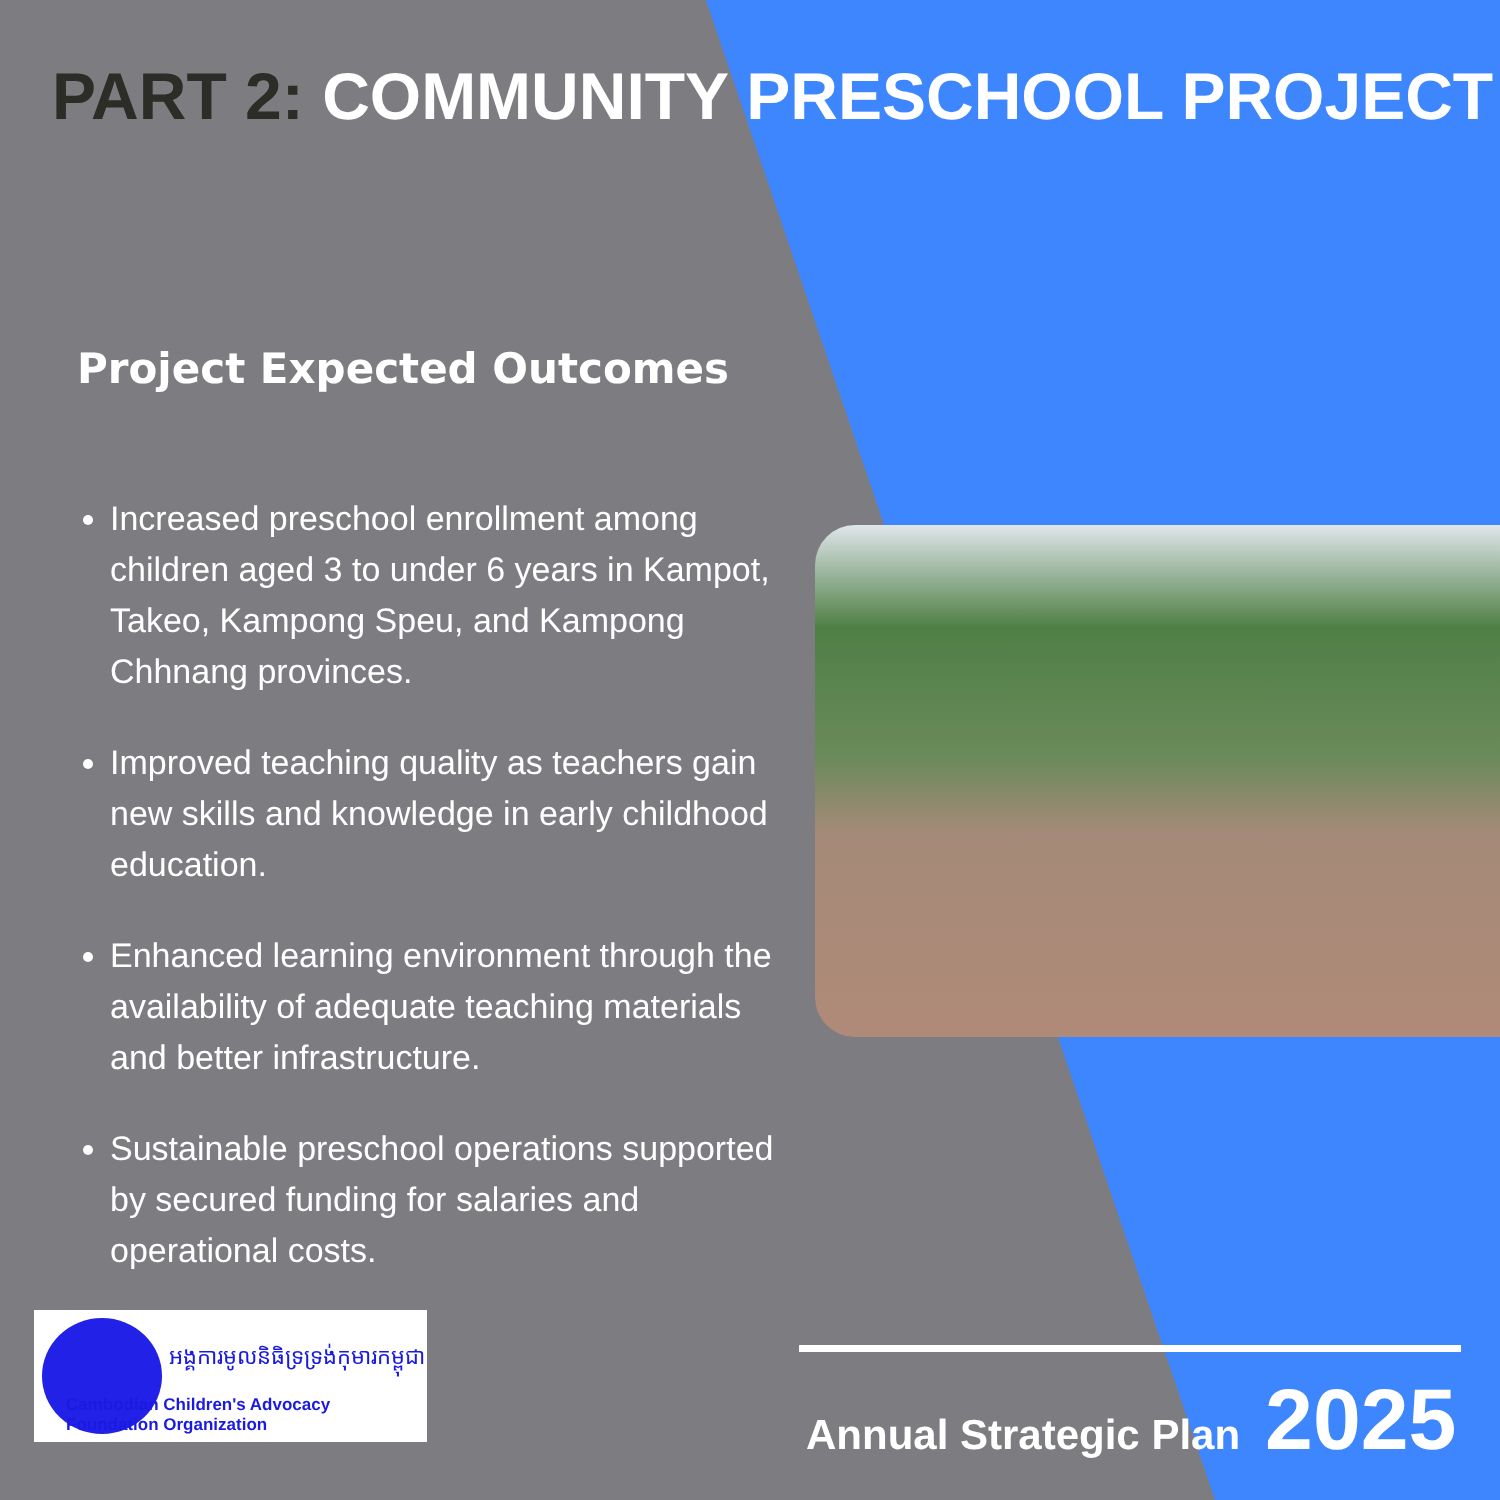PART 2: COMMUNITY PRESCHOOL PROJECT
Project Expected Outcomes
Increased preschool enrollment among children aged 3 to under 6 years in Kampot, Takeo, Kampong Speu, and Kampong Chhnang provinces.
Improved teaching quality as teachers gain new skills and knowledge in early childhood education.
Enhanced learning environment through the availability of adequate teaching materials and better infrastructure.
Sustainable preschool operations supported by secured funding for salaries and operational costs.
អង្គការមូលនិធិទ្រទ្រង់កុមារកម្ពុជា
Cambodian Children's Advocacy Foundation Organization
Annual Strategic Plan 2025